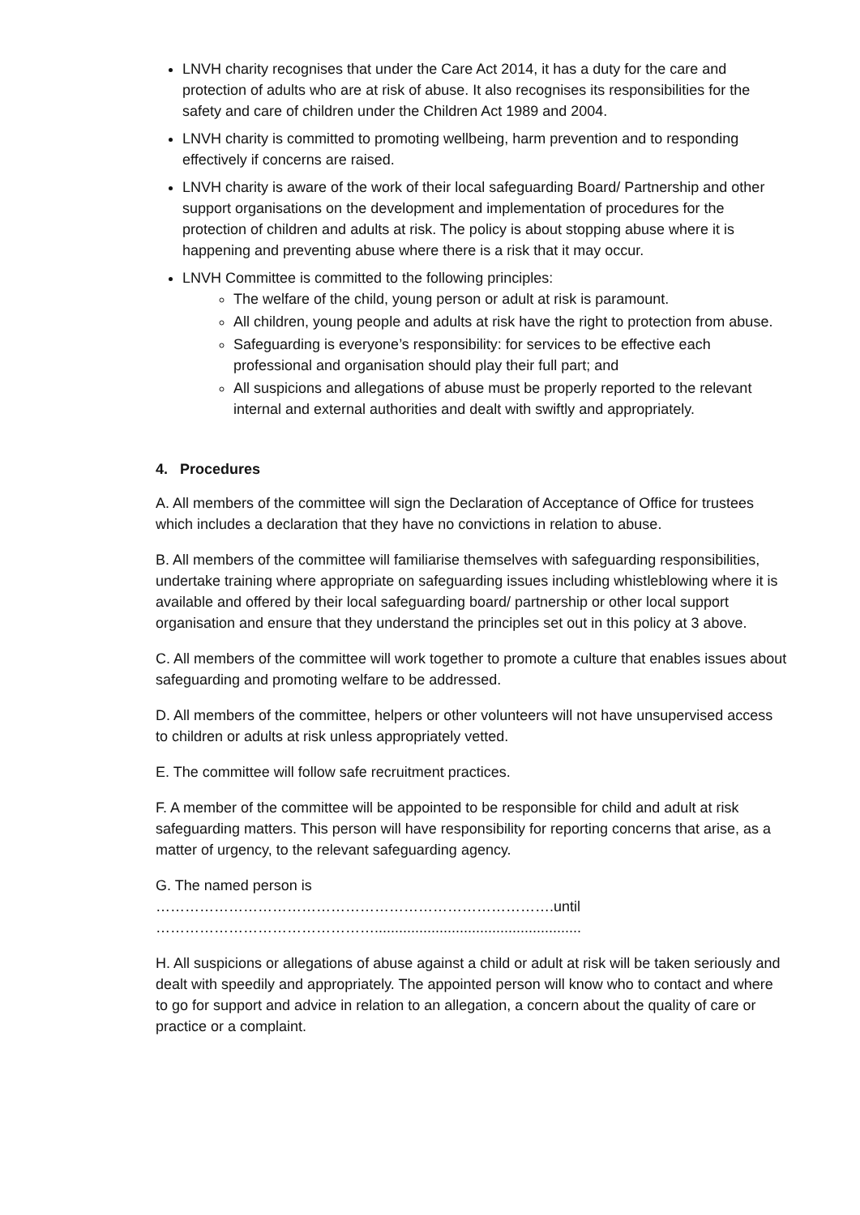LNVH charity recognises that under the Care Act 2014, it has a duty for the care and protection of adults who are at risk of abuse. It also recognises its responsibilities for the safety and care of children under the Children Act 1989 and 2004.
LNVH charity is committed to promoting wellbeing, harm prevention and to responding effectively if concerns are raised.
LNVH charity is aware of the work of their local safeguarding Board/ Partnership and other support organisations on the development and implementation of procedures for the protection of children and adults at risk. The policy is about stopping abuse where it is happening and preventing abuse where there is a risk that it may occur.
LNVH Committee is committed to the following principles:
The welfare of the child, young person or adult at risk is paramount.
All children, young people and adults at risk have the right to protection from abuse.
Safeguarding is everyone’s responsibility: for services to be effective each professional and organisation should play their full part; and
All suspicions and allegations of abuse must be properly reported to the relevant internal and external authorities and dealt with swiftly and appropriately.
4. Procedures
A. All members of the committee will sign the Declaration of Acceptance of Office for trustees which includes a declaration that they have no convictions in relation to abuse.
B. All members of the committee will familiarise themselves with safeguarding responsibilities, undertake training where appropriate on safeguarding issues including whistleblowing where it is available and offered by their local safeguarding board/ partnership or other local support organisation and ensure that they understand the principles set out in this policy at 3 above.
C. All members of the committee will work together to promote a culture that enables issues about safeguarding and promoting welfare to be addressed.
D. All members of the committee, helpers or other volunteers will not have unsupervised access to children or adults at risk unless appropriately vetted.
E. The committee will follow safe recruitment practices.
F. A member of the committee will be appointed to be responsible for child and adult at risk safeguarding matters. This person will have responsibility for reporting concerns that arise, as a matter of urgency, to the relevant safeguarding agency.
G. The named person is
……………………………………………………………………….until
………………………………………...................................................
H. All suspicions or allegations of abuse against a child or adult at risk will be taken seriously and dealt with speedily and appropriately. The appointed person will know who to contact and where to go for support and advice in relation to an allegation, a concern about the quality of care or practice or a complaint.